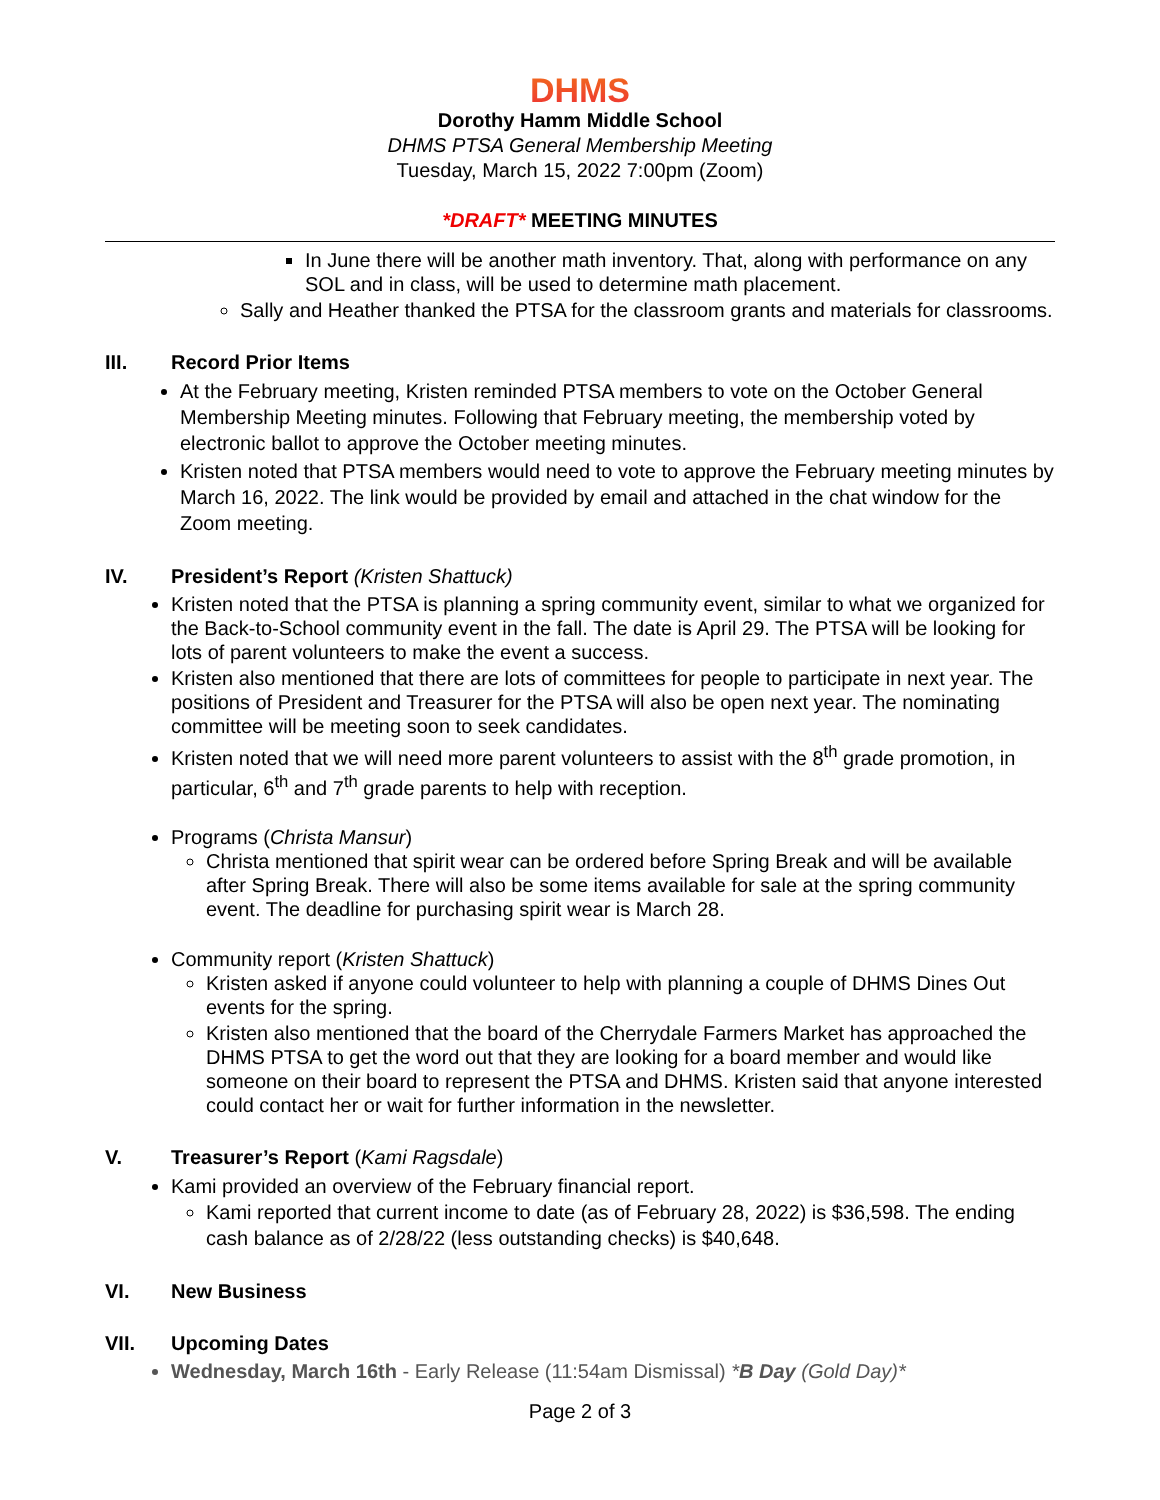DHMS
Dorothy Hamm Middle School
DHMS PTSA General Membership Meeting
Tuesday, March 15, 2022 7:00pm (Zoom)
*DRAFT* MEETING MINUTES
In June there will be another math inventory. That, along with performance on any SOL and in class, will be used to determine math placement.
Sally and Heather thanked the PTSA for the classroom grants and materials for classrooms.
III. Record Prior Items
At the February meeting, Kristen reminded PTSA members to vote on the October General Membership Meeting minutes. Following that February meeting, the membership voted by electronic ballot to approve the October meeting minutes.
Kristen noted that PTSA members would need to vote to approve the February meeting minutes by March 16, 2022. The link would be provided by email and attached in the chat window for the Zoom meeting.
IV. President’s Report (Kristen Shattuck)
Kristen noted that the PTSA is planning a spring community event, similar to what we organized for the Back-to-School community event in the fall. The date is April 29. The PTSA will be looking for lots of parent volunteers to make the event a success.
Kristen also mentioned that there are lots of committees for people to participate in next year. The positions of President and Treasurer for the PTSA will also be open next year. The nominating committee will be meeting soon to seek candidates.
Kristen noted that we will need more parent volunteers to assist with the 8<sup>th</sup> grade promotion, in particular, 6<sup>th</sup> and 7<sup>th</sup> grade parents to help with reception.
Programs (Christa Mansur)
Christa mentioned that spirit wear can be ordered before Spring Break and will be available after Spring Break. There will also be some items available for sale at the spring community event. The deadline for purchasing spirit wear is March 28.
Community report (Kristen Shattuck)
Kristen asked if anyone could volunteer to help with planning a couple of DHMS Dines Out events for the spring.
Kristen also mentioned that the board of the Cherrydale Farmers Market has approached the DHMS PTSA to get the word out that they are looking for a board member and would like someone on their board to represent the PTSA and DHMS. Kristen said that anyone interested could contact her or wait for further information in the newsletter.
V. Treasurer’s Report (Kami Ragsdale)
Kami provided an overview of the February financial report.
Kami reported that current income to date (as of February 28, 2022) is $36,598. The ending cash balance as of 2/28/22 (less outstanding checks) is $40,648.
VI. New Business
VII. Upcoming Dates
Wednesday, March 16th - Early Release (11:54am Dismissal) *B Day (Gold Day)*
Page 2 of 3